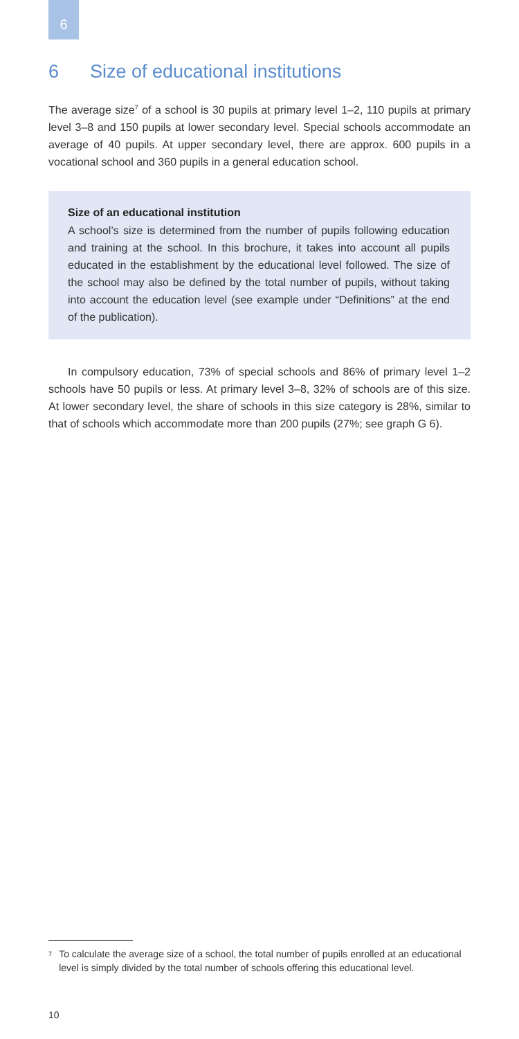6
6 Size of educational institutions
The average size<sup>7</sup> of a school is 30 pupils at primary level 1–2, 110 pupils at primary level 3–8 and 150 pupils at lower secondary level. Special schools accommodate an average of 40 pupils. At upper secondary level, there are approx. 600 pupils in a vocational school and 360 pupils in a general education school.
Size of an educational institution
A school’s size is determined from the number of pupils following education and training at the school. In this brochure, it takes into account all pupils educated in the establishment by the educational level followed. The size of the school may also be defined by the total number of pupils, without taking into account the education level (see example under “Definitions” at the end of the publication).
In compulsory education, 73% of special schools and 86% of primary level 1–2 schools have 50 pupils or less. At primary level 3–8, 32% of schools are of this size. At lower secondary level, the share of schools in this size category is 28%, similar to that of schools which accommodate more than 200 pupils (27%; see graph G 6).
<sup>7</sup>
To calculate the average size of a school, the total number of pupils enrolled at an educational level is simply divided by the total number of schools offering this educational level.
10